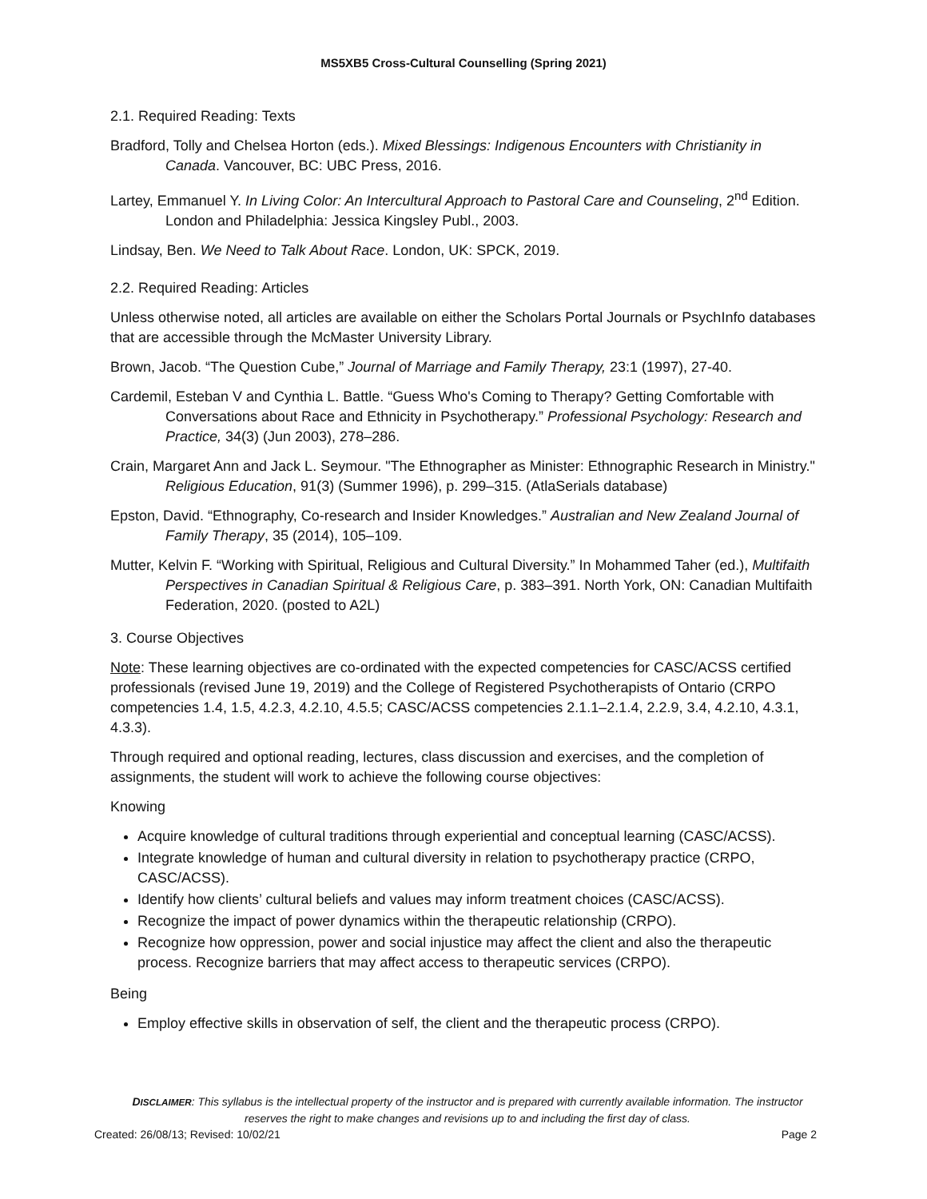MS5XB5 Cross-Cultural Counselling (Spring 2021)
2.1. Required Reading: Texts
Bradford, Tolly and Chelsea Horton (eds.). Mixed Blessings: Indigenous Encounters with Christianity in Canada. Vancouver, BC: UBC Press, 2016.
Lartey, Emmanuel Y. In Living Color: An Intercultural Approach to Pastoral Care and Counseling, 2<sup>nd</sup> Edition. London and Philadelphia: Jessica Kingsley Publ., 2003.
Lindsay, Ben. We Need to Talk About Race. London, UK: SPCK, 2019.
2.2. Required Reading: Articles
Unless otherwise noted, all articles are available on either the Scholars Portal Journals or PsychInfo databases that are accessible through the McMaster University Library.
Brown, Jacob. “The Question Cube,” Journal of Marriage and Family Therapy, 23:1 (1997), 27-40.
Cardemil, Esteban V and Cynthia L. Battle. “Guess Who's Coming to Therapy? Getting Comfortable with Conversations about Race and Ethnicity in Psychotherapy.” Professional Psychology: Research and Practice, 34(3) (Jun 2003), 278–286.
Crain, Margaret Ann and Jack L. Seymour. "The Ethnographer as Minister: Ethnographic Research in Ministry." Religious Education, 91(3) (Summer 1996), p. 299–315. (AtlaSerials database)
Epston, David. “Ethnography, Co-research and Insider Knowledges.” Australian and New Zealand Journal of Family Therapy, 35 (2014), 105–109.
Mutter, Kelvin F. “Working with Spiritual, Religious and Cultural Diversity.” In Mohammed Taher (ed.), Multifaith Perspectives in Canadian Spiritual & Religious Care, p. 383–391. North York, ON: Canadian Multifaith Federation, 2020. (posted to A2L)
3. Course Objectives
Note: These learning objectives are co-ordinated with the expected competencies for CASC/ACSS certified professionals (revised June 19, 2019) and the College of Registered Psychotherapists of Ontario (CRPO competencies 1.4, 1.5, 4.2.3, 4.2.10, 4.5.5; CASC/ACSS competencies 2.1.1–2.1.4, 2.2.9, 3.4, 4.2.10, 4.3.1, 4.3.3).
Through required and optional reading, lectures, class discussion and exercises, and the completion of assignments, the student will work to achieve the following course objectives:
Knowing
Acquire knowledge of cultural traditions through experiential and conceptual learning (CASC/ACSS).
Integrate knowledge of human and cultural diversity in relation to psychotherapy practice (CRPO, CASC/ACSS).
Identify how clients’ cultural beliefs and values may inform treatment choices (CASC/ACSS).
Recognize the impact of power dynamics within the therapeutic relationship (CRPO).
Recognize how oppression, power and social injustice may affect the client and also the therapeutic process. Recognize barriers that may affect access to therapeutic services (CRPO).
Being
Employ effective skills in observation of self, the client and the therapeutic process (CRPO).
DISCLAIMER: This syllabus is the intellectual property of the instructor and is prepared with currently available information. The instructor reserves the right to make changes and revisions up to and including the first day of class.
Created: 26/08/13; Revised: 10/02/21 Page 2